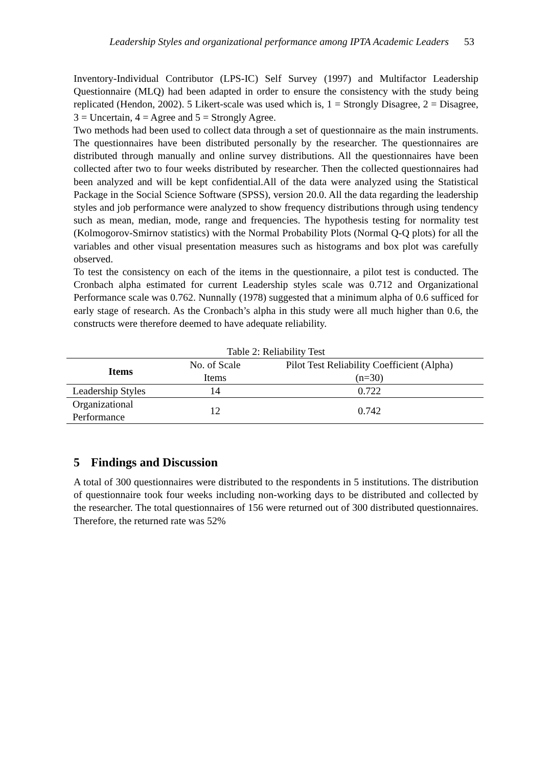Leadership Styles and organizational performance among IPTA Academic Leaders 53
Inventory-Individual Contributor (LPS-IC) Self Survey (1997) and Multifactor Leadership Questionnaire (MLQ) had been adapted in order to ensure the consistency with the study being replicated (Hendon, 2002). 5 Likert-scale was used which is, 1 = Strongly Disagree, 2 = Disagree, 3 = Uncertain, 4 = Agree and 5 = Strongly Agree.
Two methods had been used to collect data through a set of questionnaire as the main instruments. The questionnaires have been distributed personally by the researcher. The questionnaires are distributed through manually and online survey distributions. All the questionnaires have been collected after two to four weeks distributed by researcher. Then the collected questionnaires had been analyzed and will be kept confidential.All of the data were analyzed using the Statistical Package in the Social Science Software (SPSS), version 20.0. All the data regarding the leadership styles and job performance were analyzed to show frequency distributions through using tendency such as mean, median, mode, range and frequencies. The hypothesis testing for normality test (Kolmogorov-Smirnov statistics) with the Normal Probability Plots (Normal Q-Q plots) for all the variables and other visual presentation measures such as histograms and box plot was carefully observed.
To test the consistency on each of the items in the questionnaire, a pilot test is conducted. The Cronbach alpha estimated for current Leadership styles scale was 0.712 and Organizational Performance scale was 0.762. Nunnally (1978) suggested that a minimum alpha of 0.6 sufficed for early stage of research. As the Cronbach’s alpha in this study were all much higher than 0.6, the constructs were therefore deemed to have adequate reliability.
Table 2: Reliability Test
| Items | No. of Scale Items | Pilot Test Reliability Coefficient (Alpha) (n=30) |
| --- | --- | --- |
| Leadership Styles | 14 | 0.722 |
| Organizational Performance | 12 | 0.742 |
5 Findings and Discussion
A total of 300 questionnaires were distributed to the respondents in 5 institutions. The distribution of questionnaire took four weeks including non-working days to be distributed and collected by the researcher. The total questionnaires of 156 were returned out of 300 distributed questionnaires. Therefore, the returned rate was 52%